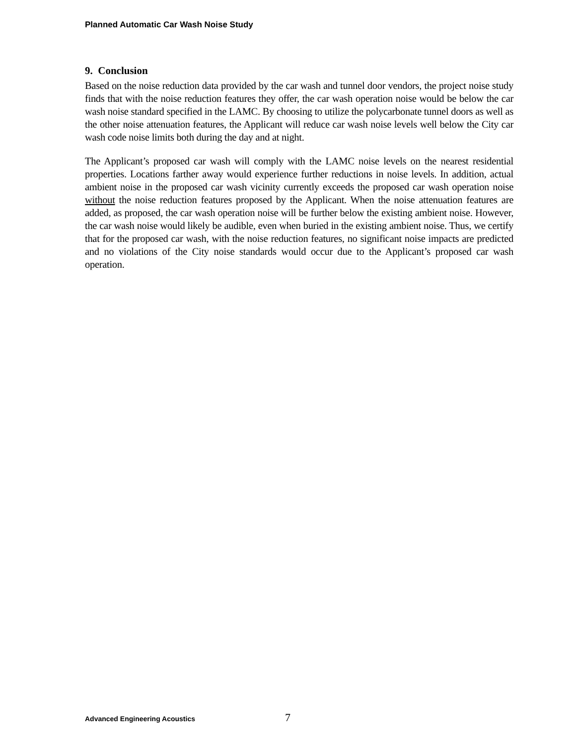Planned Automatic Car Wash Noise Study
9. Conclusion
Based on the noise reduction data provided by the car wash and tunnel door vendors, the project noise study finds that with the noise reduction features they offer, the car wash operation noise would be below the car wash noise standard specified in the LAMC. By choosing to utilize the polycarbonate tunnel doors as well as the other noise attenuation features, the Applicant will reduce car wash noise levels well below the City car wash code noise limits both during the day and at night.
The Applicant’s proposed car wash will comply with the LAMC noise levels on the nearest residential properties. Locations farther away would experience further reductions in noise levels. In addition, actual ambient noise in the proposed car wash vicinity currently exceeds the proposed car wash operation noise without the noise reduction features proposed by the Applicant. When the noise attenuation features are added, as proposed, the car wash operation noise will be further below the existing ambient noise. However, the car wash noise would likely be audible, even when buried in the existing ambient noise. Thus, we certify that for the proposed car wash, with the noise reduction features, no significant noise impacts are predicted and no violations of the City noise standards would occur due to the Applicant’s proposed car wash operation.
Advanced Engineering Acoustics 7